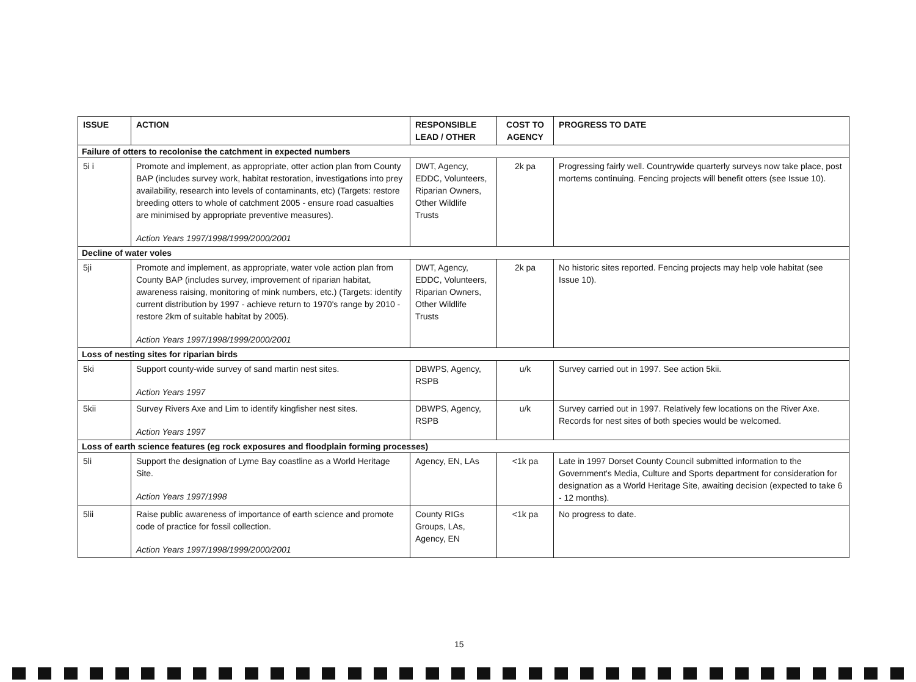| ISSUE | ACTION | RESPONSIBLE LEAD / OTHER | COST TO AGENCY | PROGRESS TO DATE |
| --- | --- | --- | --- | --- |
| Failure of otters to recolonise the catchment in expected numbers | | | | |
| 5i i | Promote and implement, as appropriate, otter action plan from County BAP (includes survey work, habitat restoration, investigations into prey availability, research into levels of contaminants, etc) (Targets: restore breeding otters to whole of catchment 2005 - ensure road casualties are minimised by appropriate preventive measures). Action Years 1997/1998/1999/2000/2001 | DWT, Agency, EDDC, Volunteers, Riparian Owners, Other Wildlife Trusts | 2k pa | Progressing fairly well. Countrywide quarterly surveys now take place, post mortems continuing. Fencing projects will benefit otters (see Issue 10). |
| Decline of water voles | | | | |
| 5ji | Promote and implement, as appropriate, water vole action plan from County BAP (includes survey, improvement of riparian habitat, awareness raising, monitoring of mink numbers, etc.) (Targets: identify current distribution by 1997 - achieve return to 1970's range by 2010 - restore 2km of suitable habitat by 2005). Action Years 1997/1998/1999/2000/2001 | DWT, Agency, EDDC, Volunteers, Riparian Owners, Other Wildlife Trusts | 2k pa | No historic sites reported. Fencing projects may help vole habitat (see Issue 10). |
| Loss of nesting sites for riparian birds | | | | |
| 5ki | Support county-wide survey of sand martin nest sites. Action Years 1997 | DBWPS, Agency, RSPB | u/k | Survey carried out in 1997. See action 5kii. |
| 5kii | Survey Rivers Axe and Lim to identify kingfisher nest sites. Action Years 1997 | DBWPS, Agency, RSPB | u/k | Survey carried out in 1997. Relatively few locations on the River Axe. Records for nest sites of both species would be welcomed. |
| Loss of earth science features (eg rock exposures and floodplain forming processes) | | | | |
| 5li | Support the designation of Lyme Bay coastline as a World Heritage Site. Action Years 1997/1998 | Agency, EN, LAs | <1k pa | Late in 1997 Dorset County Council submitted information to the Government's Media, Culture and Sports department for consideration for designation as a World Heritage Site, awaiting decision (expected to take 6 - 12 months). |
| 5lii | Raise public awareness of importance of earth science and promote code of practice for fossil collection. Action Years 1997/1998/1999/2000/2001 | County RIGs Groups, LAs, Agency, EN | <1k pa | No progress to date. |
15